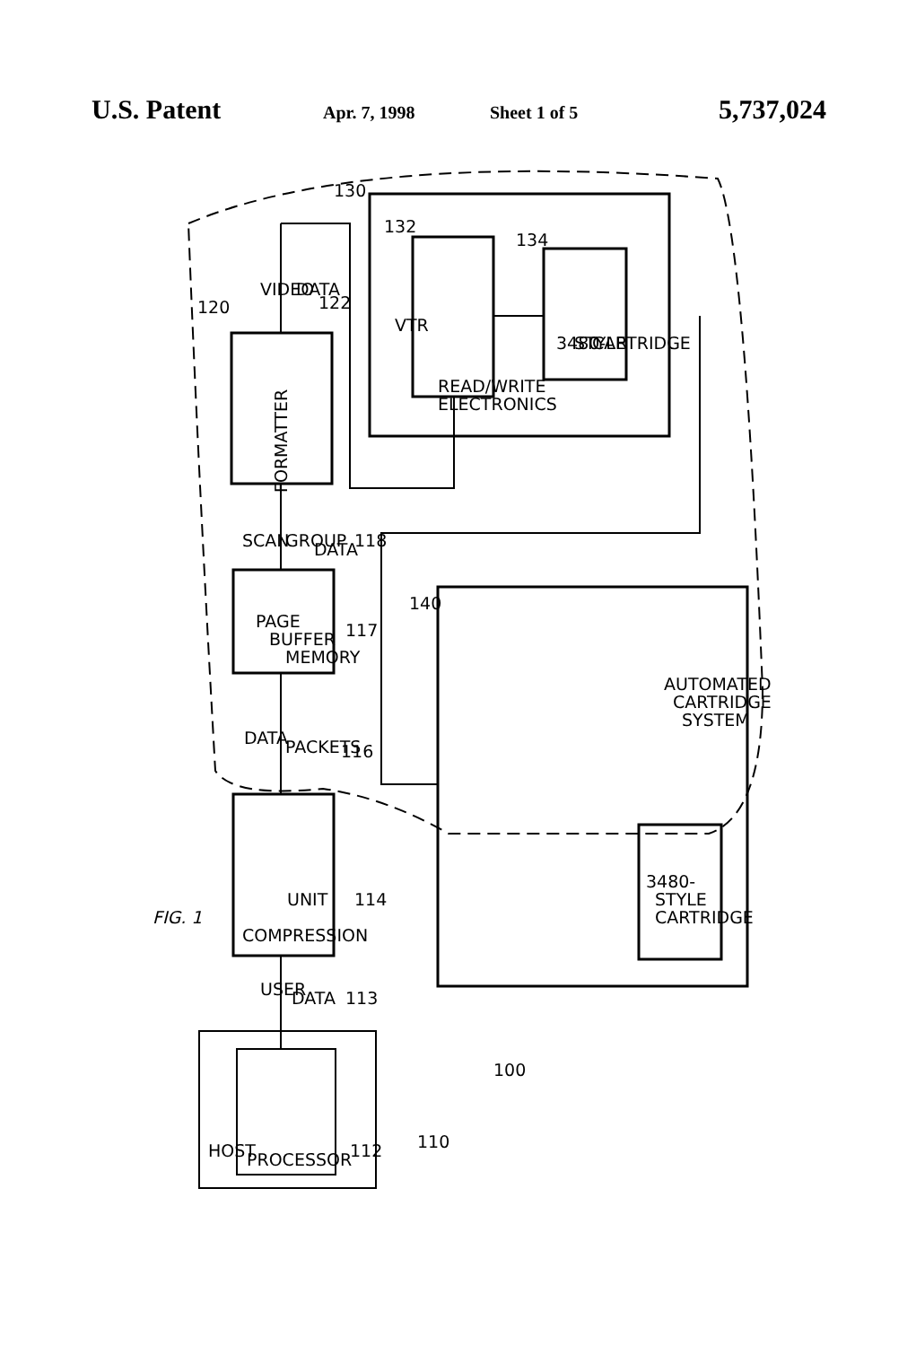U.S. Patent Apr. 7, 1998 Sheet 1 of 5 5,737,024
FORMATTER
VTR
READ/WRITE
ELECTRONICS
3480-
STYLE
CARTRIDGE
PAGE
BUFFER
MEMORY
COMPRESSION
UNIT
AUTOMATED
CARTRIDGE
SYSTEM
3480-
STYLE
CARTRIDGE
HOST
PROCESSOR
VIDEO
DATA
122
SCAN
GROUP
DATA
118
DATA
PACKETS
116
USER
DATA
113
120
130
132
134
117
140
114
112
110
100
FIG. 1